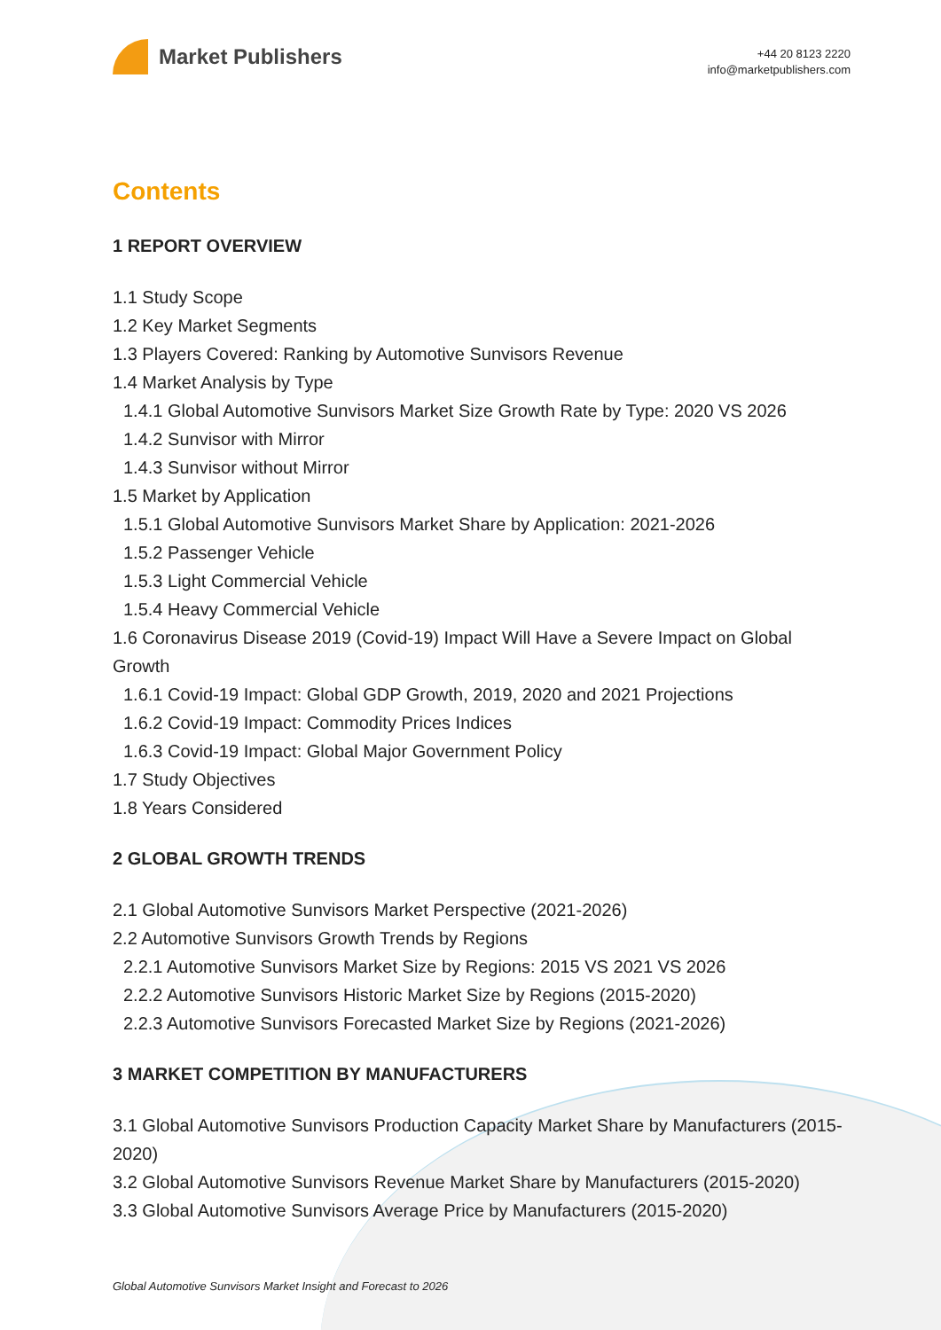Market Publishers
+44 20 8123 2220
info@marketpublishers.com
Contents
1 REPORT OVERVIEW
1.1 Study Scope
1.2 Key Market Segments
1.3 Players Covered: Ranking by Automotive Sunvisors Revenue
1.4 Market Analysis by Type
1.4.1 Global Automotive Sunvisors Market Size Growth Rate by Type: 2020 VS 2026
1.4.2 Sunvisor with Mirror
1.4.3 Sunvisor without Mirror
1.5 Market by Application
1.5.1 Global Automotive Sunvisors Market Share by Application: 2021-2026
1.5.2 Passenger Vehicle
1.5.3 Light Commercial Vehicle
1.5.4 Heavy Commercial Vehicle
1.6 Coronavirus Disease 2019 (Covid-19) Impact Will Have a Severe Impact on Global Growth
1.6.1 Covid-19 Impact: Global GDP Growth, 2019, 2020 and 2021 Projections
1.6.2 Covid-19 Impact: Commodity Prices Indices
1.6.3 Covid-19 Impact: Global Major Government Policy
1.7 Study Objectives
1.8 Years Considered
2 GLOBAL GROWTH TRENDS
2.1 Global Automotive Sunvisors Market Perspective (2021-2026)
2.2 Automotive Sunvisors Growth Trends by Regions
2.2.1 Automotive Sunvisors Market Size by Regions: 2015 VS 2021 VS 2026
2.2.2 Automotive Sunvisors Historic Market Size by Regions (2015-2020)
2.2.3 Automotive Sunvisors Forecasted Market Size by Regions (2021-2026)
3 MARKET COMPETITION BY MANUFACTURERS
3.1 Global Automotive Sunvisors Production Capacity Market Share by Manufacturers (2015-2020)
3.2 Global Automotive Sunvisors Revenue Market Share by Manufacturers (2015-2020)
3.3 Global Automotive Sunvisors Average Price by Manufacturers (2015-2020)
Global Automotive Sunvisors Market Insight and Forecast to 2026